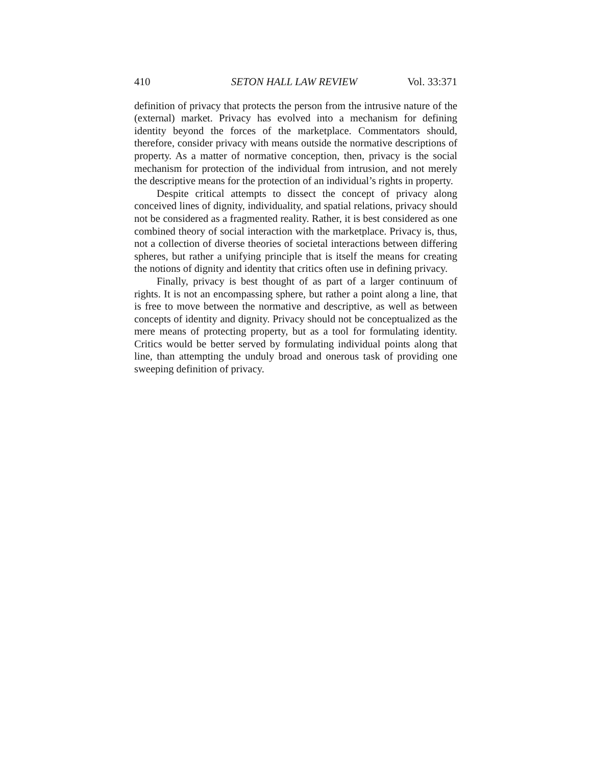410 SETON HALL LAW REVIEW Vol. 33:371
definition of privacy that protects the person from the intrusive nature of the (external) market. Privacy has evolved into a mechanism for defining identity beyond the forces of the marketplace. Commentators should, therefore, consider privacy with means outside the normative descriptions of property. As a matter of normative conception, then, privacy is the social mechanism for protection of the individual from intrusion, and not merely the descriptive means for the protection of an individual’s rights in property.
Despite critical attempts to dissect the concept of privacy along conceived lines of dignity, individuality, and spatial relations, privacy should not be considered as a fragmented reality. Rather, it is best considered as one combined theory of social interaction with the marketplace. Privacy is, thus, not a collection of diverse theories of societal interactions between differing spheres, but rather a unifying principle that is itself the means for creating the notions of dignity and identity that critics often use in defining privacy.
Finally, privacy is best thought of as part of a larger continuum of rights. It is not an encompassing sphere, but rather a point along a line, that is free to move between the normative and descriptive, as well as between concepts of identity and dignity. Privacy should not be conceptualized as the mere means of protecting property, but as a tool for formulating identity. Critics would be better served by formulating individual points along that line, than attempting the unduly broad and onerous task of providing one sweeping definition of privacy.